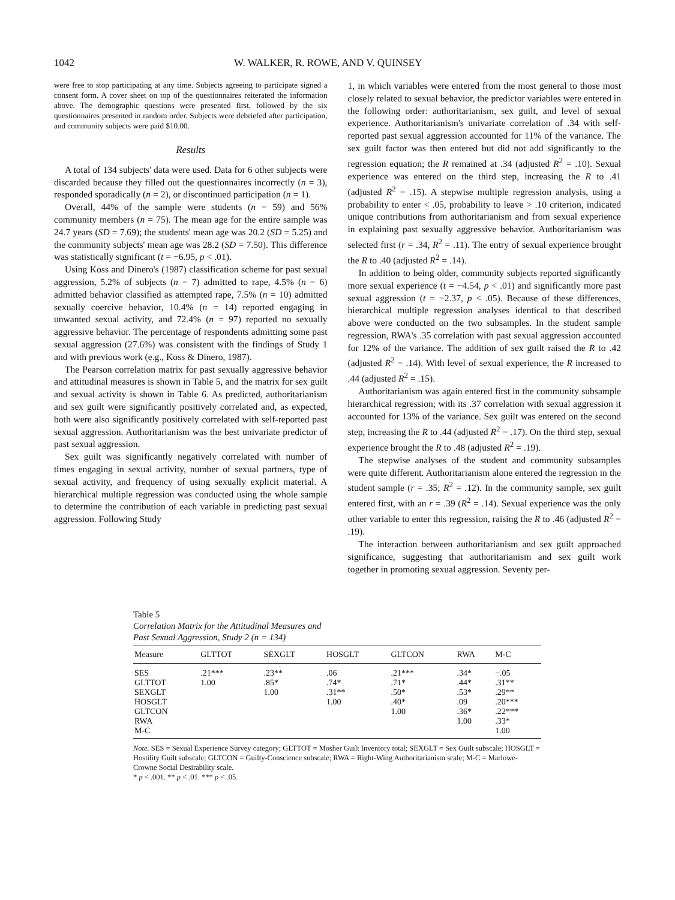1042 W. WALKER, R. ROWE, AND V. QUINSEY
were free to stop participating at any time. Subjects agreeing to participate signed a consent form. A cover sheet on top of the questionnaires reiterated the information above. The demographic questions were presented first, followed by the six questionnaires presented in random order. Subjects were debriefed after participation, and community subjects were paid $10.00.
Results
A total of 134 subjects' data were used. Data for 6 other subjects were discarded because they filled out the questionnaires incorrectly (n = 3), responded sporadically (n = 2), or discontinued participation (n = 1).
Overall, 44% of the sample were students (n = 59) and 56% community members (n = 75). The mean age for the entire sample was 24.7 years (SD = 7.69); the students' mean age was 20.2 (SD = 5.25) and the community subjects' mean age was 28.2 (SD = 7.50). This difference was statistically significant (t = −6.95, p < .01).
Using Koss and Dinero's (1987) classification scheme for past sexual aggression, 5.2% of subjects (n = 7) admitted to rape, 4.5% (n = 6) admitted behavior classified as attempted rape, 7.5% (n = 10) admitted sexually coercive behavior, 10.4% (n = 14) reported engaging in unwanted sexual activity, and 72.4% (n = 97) reported no sexually aggressive behavior. The percentage of respondents admitting some past sexual aggression (27.6%) was consistent with the findings of Study 1 and with previous work (e.g., Koss & Dinero, 1987).
The Pearson correlation matrix for past sexually aggressive behavior and attitudinal measures is shown in Table 5, and the matrix for sex guilt and sexual activity is shown in Table 6. As predicted, authoritarianism and sex guilt were significantly positively correlated and, as expected, both were also significantly positively correlated with self-reported past sexual aggression. Authoritarianism was the best univariate predictor of past sexual aggression.
Sex guilt was significantly negatively correlated with number of times engaging in sexual activity, number of sexual partners, type of sexual activity, and frequency of using sexually explicit material. A hierarchical multiple regression was conducted using the whole sample to determine the contribution of each variable in predicting past sexual aggression. Following Study
1, in which variables were entered from the most general to those most closely related to sexual behavior, the predictor variables were entered in the following order: authoritarianism, sex guilt, and level of sexual experience. Authoritarianism's univariate correlation of .34 with self-reported past sexual aggression accounted for 11% of the variance. The sex guilt factor was then entered but did not add significantly to the regression equation; the R remained at .34 (adjusted R<sup>2</sup> = .10). Sexual experience was entered on the third step, increasing the R to .41 (adjusted R<sup>2</sup> = .15). A stepwise multiple regression analysis, using a probability to enter < .05, probability to leave > .10 criterion, indicated unique contributions from authoritarianism and from sexual experience in explaining past sexually aggressive behavior. Authoritarianism was selected first (r = .34, R<sup>2</sup> = .11). The entry of sexual experience brought the R to .40 (adjusted R<sup>2</sup> = .14).
In addition to being older, community subjects reported significantly more sexual experience (t = −4.54, p < .01) and significantly more past sexual aggression (t = −2.37, p < .05). Because of these differences, hierarchical multiple regression analyses identical to that described above were conducted on the two subsamples. In the student sample regression, RWA's .35 correlation with past sexual aggression accounted for 12% of the variance. The addition of sex guilt raised the R to .42 (adjusted R<sup>2</sup> = .14). With level of sexual experience, the R increased to .44 (adjusted R<sup>2</sup> = .15).
Authoritarianism was again entered first in the community subsample hierarchical regression; with its .37 correlation with sexual aggression it accounted for 13% of the variance. Sex guilt was entered on the second step, increasing the R to .44 (adjusted R<sup>2</sup> = .17). On the third step, sexual experience brought the R to .48 (adjusted R<sup>2</sup> = .19).
The stepwise analyses of the student and community subsamples were quite different. Authoritarianism alone entered the regression in the student sample (r = .35; R<sup>2</sup> = .12). In the community sample, sex guilt entered first, with an r = .39 (R<sup>2</sup> = .14). Sexual experience was the only other variable to enter this regression, raising the R to .46 (adjusted R<sup>2</sup> = .19).
The interaction between authoritarianism and sex guilt approached significance, suggesting that authoritarianism and sex guilt work together in promoting sexual aggression. Seventy per-
Table 5
Correlation Matrix for the Attitudinal Measures and
Past Sexual Aggression, Study 2 (n = 134)
| Measure | GLTTOT | SEXGLT | HOSGLT | GLTCON | RWA | M-C |
| --- | --- | --- | --- | --- | --- | --- |
| SES | .21*** | .23** | .06 | .21*** | .34* | −.05 |
| GLTTOT | 1.00 | .85* | .74* | .71* | .44* | .31** |
| SEXGLT | | 1.00 | .31** | .50* | .53* | .29** |
| HOSGLT | | | 1.00 | .40* | .09 | .20*** |
| GLTCON | | | | 1.00 | .36* | .22*** |
| RWA | | | | | 1.00 | .33* |
| M-C | | | | | | 1.00 |
Note. SES = Sexual Experience Survey category; GLTTOT = Mosher Guilt Inventory total; SEXGLT = Sex Guilt subscale; HOSGLT = Hostility Guilt subscale; GLTCON = Guilty-Conscience subscale; RWA = Right-Wing Authoritarianism scale; M-C = Marlowe-Crowne Social Desirability scale.
* p < .001. ** p < .01. *** p < .05.